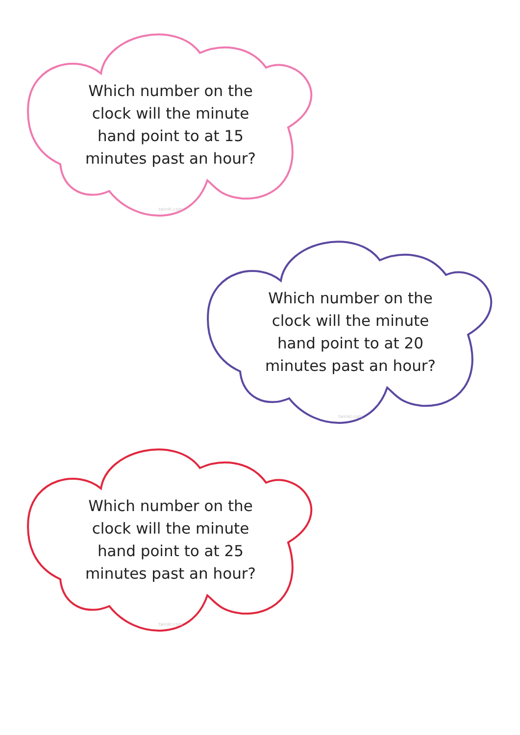Which number on the clock will the minute hand point to at 15 minutes past an hour?
twinkl.com
Which number on the clock will the minute hand point to at 20 minutes past an hour?
twinkl.com
Which number on the clock will the minute hand point to at 25 minutes past an hour?
twinkl.com